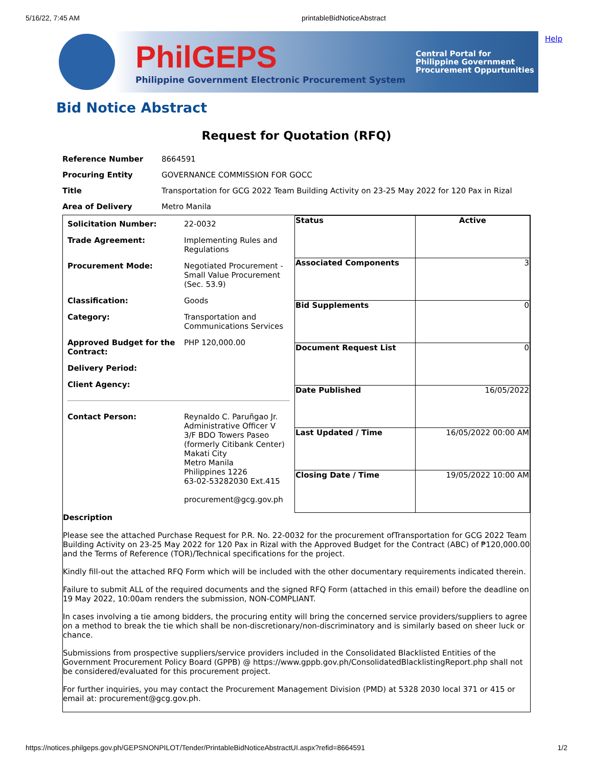5/16/22, 7:45 AM printableBidNoticeAbstract
PhilGEPS
Philippine Government Electronic Procurement System
Central Portal for
Philippine Government
Procurement Oppurtunities
Help
Bid Notice Abstract
Request for Quotation (RFQ)
| Reference Number | 8664591 |
| Procuring Entity | GOVERNANCE COMMISSION FOR GOCC |
| Title | Transportation for GCG 2022 Team Building Activity on 23-25 May 2022 for 120 Pax in Rizal |
| Area of Delivery | Metro Manila |
| / Solicitation Number: / 22-0032 / / Trade Agreement: / Implementing Rules and Regulations / / Procurement Mode: / Negotiated Procurement - Small Value Procurement (Sec. 53.9) / / Classification: / Goods / / Category: / Transportation and Communications Services / / Approved Budget for the Contract: / PHP 120,000.00 / / Delivery Period: / / / Client Agency: / / / Contact Person: / Reynaldo C. Paruñgao Jr. Administrative Officer V 3/F BDO Towers Paseo (formerly Citibank Center) Makati City Metro Manila Philippines 1226 63-02-53282030 Ext.415 procurement@gcg.gov.ph / | / Status / Active / / Associated Components / 3 / / Bid Supplements / 0 / / Document Request List / 0 / / Date Published / 16/05/2022 / / Last Updated / Time / 16/05/2022 00:00 AM / / Closing Date / Time / 19/05/2022 10:00 AM / |
| Description Please see the attached Purchase Request for P.R. No. 22-0032 for the procurement ofTransportation for GCG 2022 Team Building Activity on 23-25 May 2022 for 120 Pax in Rizal with the Approved Budget for the Contract (ABC) of ₱120,000.00 and the Terms of Reference (TOR)/Technical specifications for the project. Kindly fill-out the attached RFQ Form which will be included with the other documentary requirements indicated therein. Failure to submit ALL of the required documents and the signed RFQ Form (attached in this email) before the deadline on 19 May 2022, 10:00am renders the submission, NON-COMPLIANT. In cases involving a tie among bidders, the procuring entity will bring the concerned service providers/suppliers to agree on a method to break the tie which shall be non-discretionary/non-discriminatory and is similarly based on sheer luck or chance. Submissions from prospective suppliers/service providers included in the Consolidated Blacklisted Entities of the Government Procurement Policy Board (GPPB) @ https://www.gppb.gov.ph/ConsolidatedBlacklistingReport.php shall not be considered/evaluated for this procurement project. For further inquiries, you may contact the Procurement Management Division (PMD) at 5328 2030 local 371 or 415 or email at: procurement@gcg.gov.ph. | |
https://notices.philgeps.gov.ph/GEPSNONPILOT/Tender/PrintableBidNoticeAbstractUI.aspx?refid=8664591 1/2